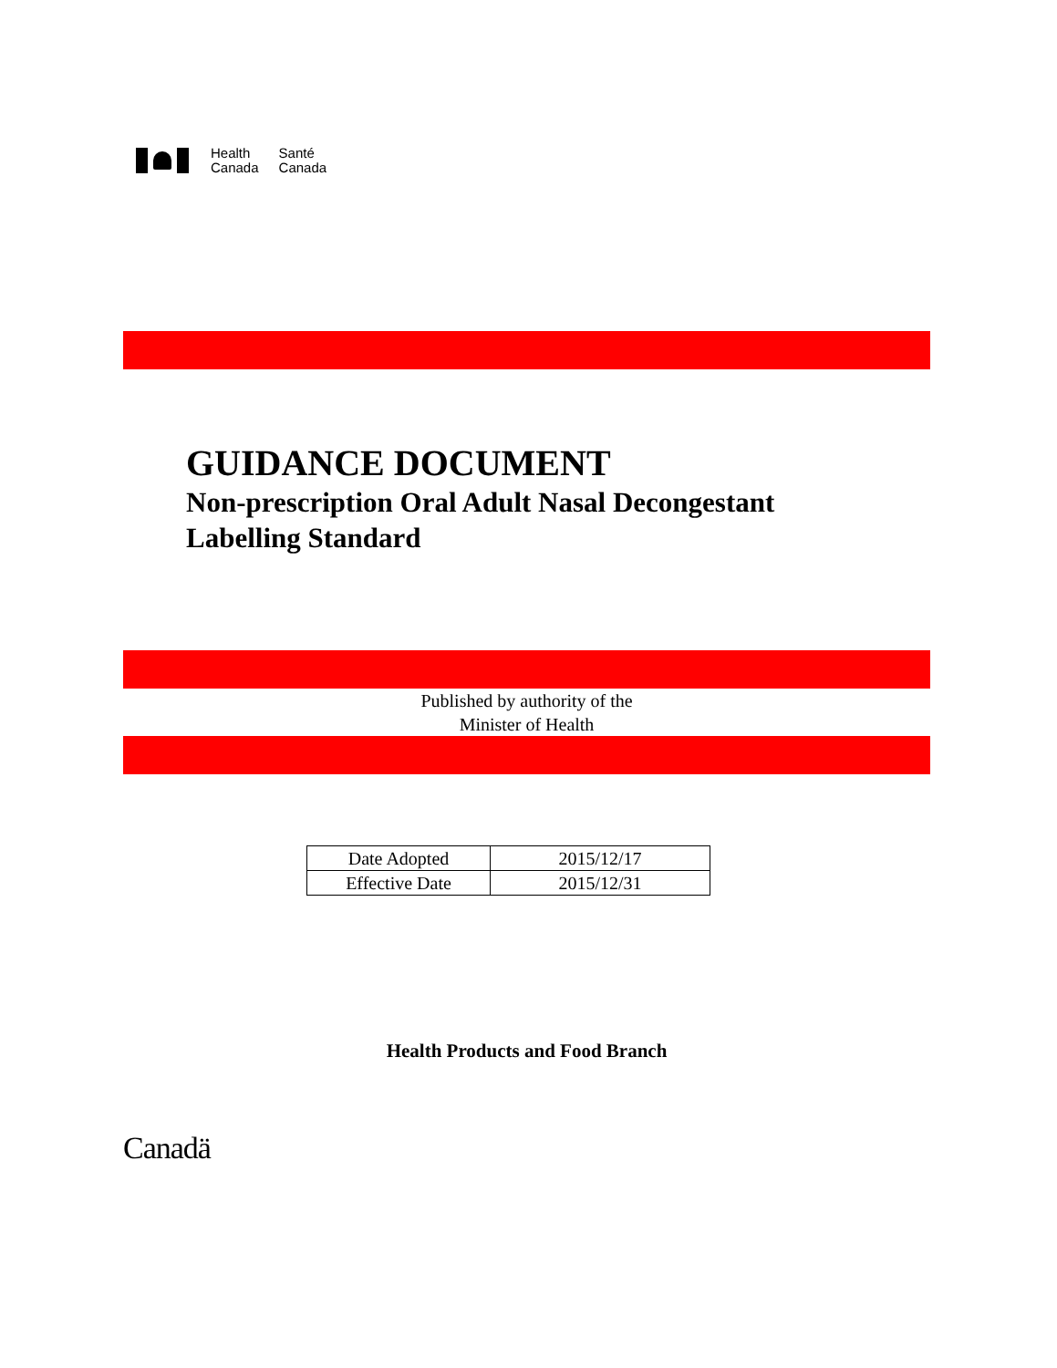Health
Canada
Santé
Canada
GUIDANCE DOCUMENT
Non-prescription Oral Adult Nasal Decongestant
Labelling Standard
Published by authority of the
Minister of Health
| Date Adopted | 2015/12/17 |
| Effective Date | 2015/12/31 |
Health Products and Food Branch
Canadä